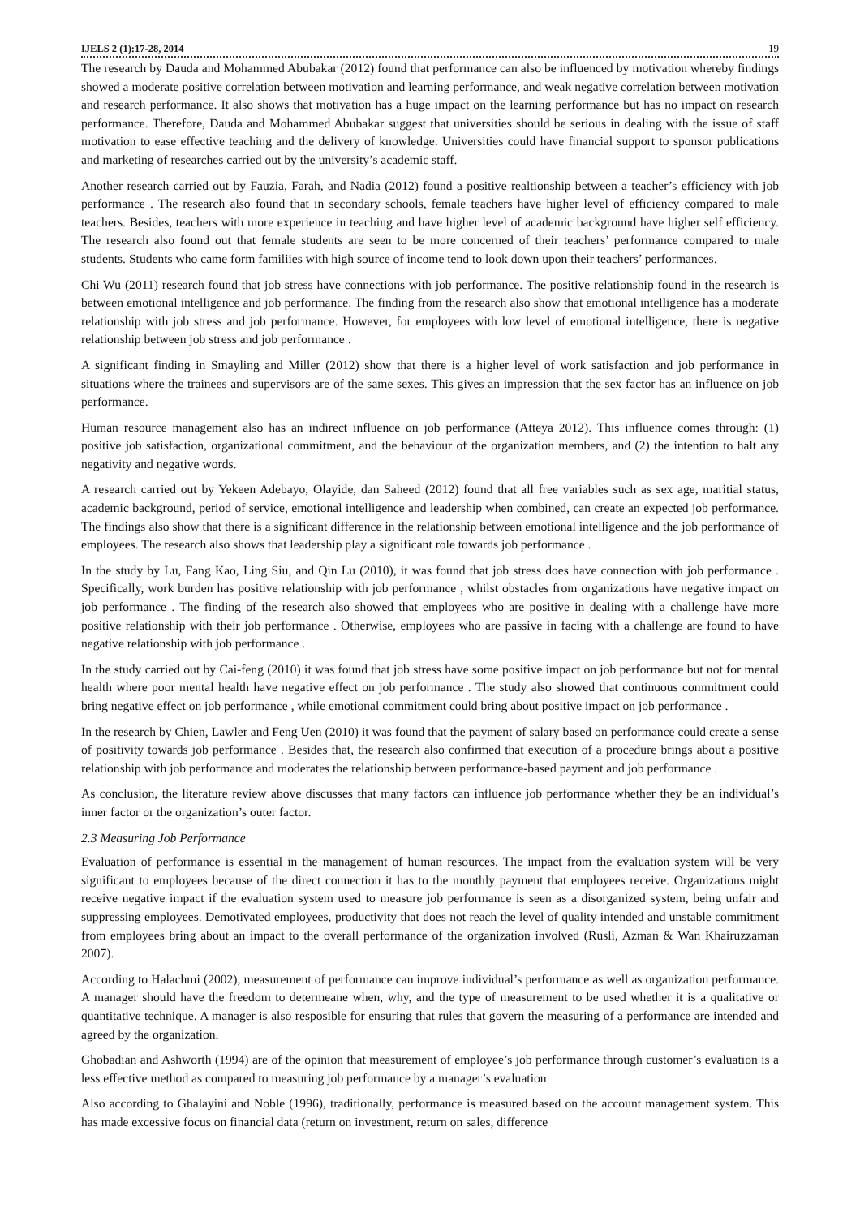IJELS 2 (1):17-28, 2014 19
The research by Dauda and Mohammed Abubakar (2012) found that performance can also be influenced by motivation whereby findings showed a moderate positive correlation between motivation and learning performance, and weak negative correlation between motivation and research performance. It also shows that motivation has a huge impact on the learning performance but has no impact on research performance. Therefore, Dauda and Mohammed Abubakar suggest that universities should be serious in dealing with the issue of staff motivation to ease effective teaching and the delivery of knowledge. Universities could have financial support to sponsor publications and marketing of researches carried out by the university’s academic staff.
Another research carried out by Fauzia, Farah, and Nadia (2012) found a positive realtionship between a teacher’s efficiency with job performance . The research also found that in secondary schools, female teachers have higher level of efficiency compared to male teachers. Besides, teachers with more experience in teaching and have higher level of academic background have higher self efficiency. The research also found out that female students are seen to be more concerned of their teachers’ performance compared to male students. Students who came form familiies with high source of income tend to look down upon their teachers’ performances.
Chi Wu (2011) research found that job stress have connections with job performance. The positive relationship found in the research is between emotional intelligence and job performance. The finding from the research also show that emotional intelligence has a moderate relationship with job stress and job performance. However, for employees with low level of emotional intelligence, there is negative relationship between job stress and job performance .
A significant finding in Smayling and Miller (2012) show that there is a higher level of work satisfaction and job performance in situations where the trainees and supervisors are of the same sexes. This gives an impression that the sex factor has an influence on job performance.
Human resource management also has an indirect influence on job performance (Atteya 2012). This influence comes through: (1) positive job satisfaction, organizational commitment, and the behaviour of the organization members, and (2) the intention to halt any negativity and negative words.
A research carried out by Yekeen Adebayo, Olayide, dan Saheed (2012) found that all free variables such as sex age, maritial status, academic background, period of service, emotional intelligence and leadership when combined, can create an expected job performance. The findings also show that there is a significant difference in the relationship between emotional intelligence and the job performance of employees. The research also shows that leadership play a significant role towards job performance .
In the study by Lu, Fang Kao, Ling Siu, and Qin Lu (2010), it was found that job stress does have connection with job performance . Specifically, work burden has positive relationship with job performance , whilst obstacles from organizations have negative impact on job performance . The finding of the research also showed that employees who are positive in dealing with a challenge have more positive relationship with their job performance . Otherwise, employees who are passive in facing with a challenge are found to have negative relationship with job performance .
In the study carried out by Cai-feng (2010) it was found that job stress have some positive impact on job performance but not for mental health where poor mental health have negative effect on job performance . The study also showed that continuous commitment could bring negative effect on job performance , while emotional commitment could bring about positive impact on job performance .
In the research by Chien, Lawler and Feng Uen (2010) it was found that the payment of salary based on performance could create a sense of positivity towards job performance . Besides that, the research also confirmed that execution of a procedure brings about a positive relationship with job performance and moderates the relationship between performance-based payment and job performance .
As conclusion, the literature review above discusses that many factors can influence job performance whether they be an individual’s inner factor or the organization’s outer factor.
2.3 Measuring Job Performance
Evaluation of performance is essential in the management of human resources. The impact from the evaluation system will be very significant to employees because of the direct connection it has to the monthly payment that employees receive. Organizations might receive negative impact if the evaluation system used to measure job performance is seen as a disorganized system, being unfair and suppressing employees. Demotivated employees, productivity that does not reach the level of quality intended and unstable commitment from employees bring about an impact to the overall performance of the organization involved (Rusli, Azman & Wan Khairuzzaman 2007).
According to Halachmi (2002), measurement of performance can improve individual’s performance as well as organization performance. A manager should have the freedom to determeane when, why, and the type of measurement to be used whether it is a qualitative or quantitative technique. A manager is also resposible for ensuring that rules that govern the measuring of a performance are intended and agreed by the organization.
Ghobadian and Ashworth (1994) are of the opinion that measurement of employee’s job performance through customer’s evaluation is a less effective method as compared to measuring job performance by a manager’s evaluation.
Also according to Ghalayini and Noble (1996), traditionally, performance is measured based on the account management system. This has made excessive focus on financial data (return on investment, return on sales, difference